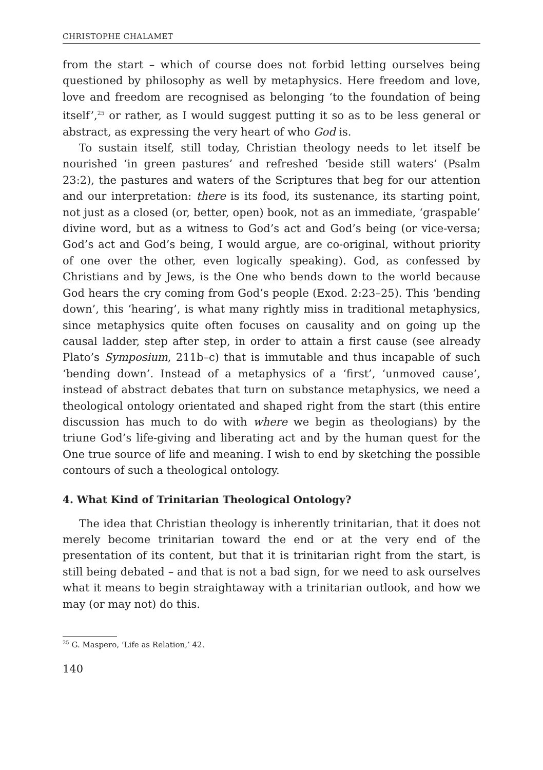CHRISTOPHE CHALAMET
from the start – which of course does not forbid letting ourselves being questioned by philosophy as well by metaphysics. Here freedom and love, love and freedom are recognised as belonging ‘to the foundation of being itself’,<sup>25</sup> or rather, as I would suggest putting it so as to be less general or abstract, as expressing the very heart of who God is.
To sustain itself, still today, Christian theology needs to let itself be nourished ‘in green pastures’ and refreshed ‘beside still waters’ (Psalm 23:2), the pastures and waters of the Scriptures that beg for our attention and our interpretation: there is its food, its sustenance, its starting point, not just as a closed (or, better, open) book, not as an immediate, ‘graspable’ divine word, but as a witness to God’s act and God’s being (or vice-versa; God’s act and God’s being, I would argue, are co-original, without priority of one over the other, even logically speaking). God, as confessed by Christians and by Jews, is the One who bends down to the world because God hears the cry coming from God’s people (Exod. 2:23–25). This ‘bending down’, this ‘hearing’, is what many rightly miss in traditional metaphysics, since metaphysics quite often focuses on causality and on going up the causal ladder, step after step, in order to attain a first cause (see already Plato’s Symposium, 211b–c) that is immutable and thus incapable of such ‘bending down’. Instead of a metaphysics of a ‘first’, ‘unmoved cause’, instead of abstract debates that turn on substance metaphysics, we need a theological ontology orientated and shaped right from the start (this entire discussion has much to do with where we begin as theologians) by the triune God’s life-giving and liberating act and by the human quest for the One true source of life and meaning. I wish to end by sketching the possible contours of such a theological ontology.
4. What Kind of Trinitarian Theological Ontology?
The idea that Christian theology is inherently trinitarian, that it does not merely become trinitarian toward the end or at the very end of the presentation of its content, but that it is trinitarian right from the start, is still being debated – and that is not a bad sign, for we need to ask ourselves what it means to begin straightaway with a trinitarian outlook, and how we may (or may not) do this.
<sup>25</sup> G. Maspero, ‘Life as Relation,’ 42.
140